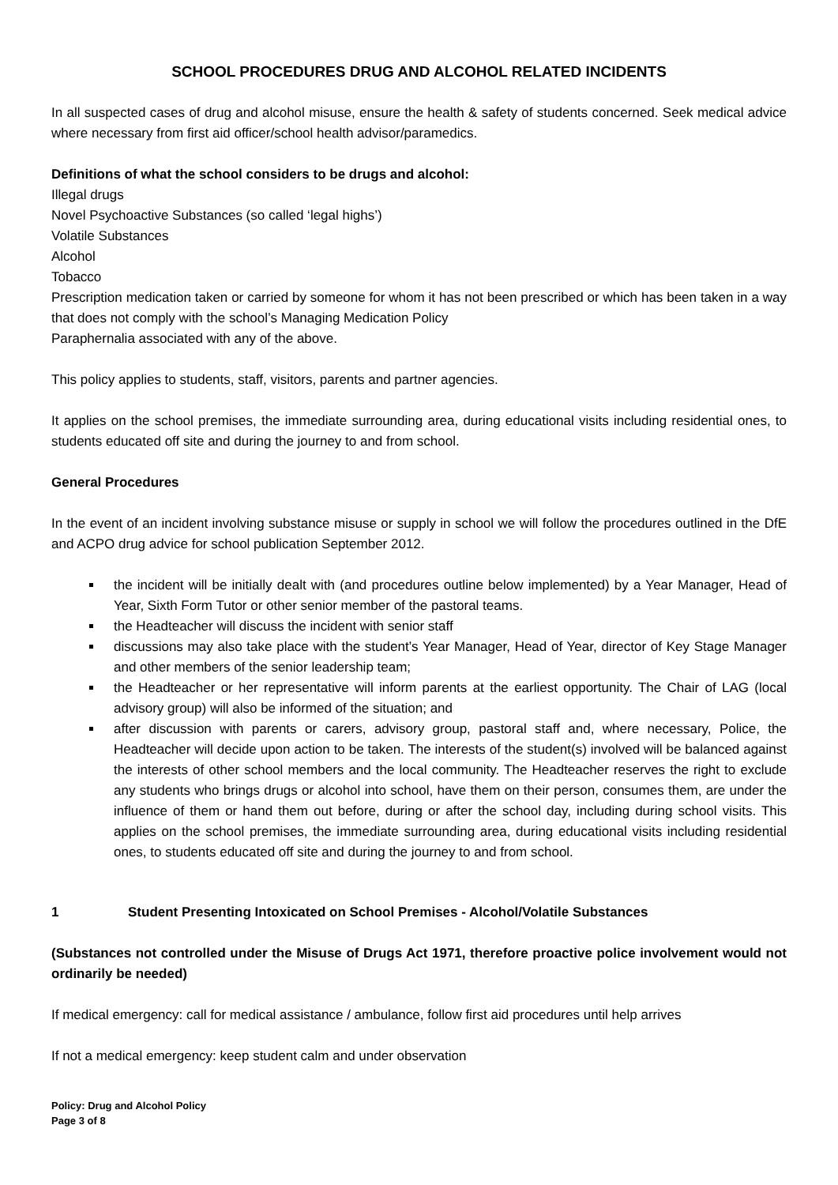SCHOOL PROCEDURES DRUG AND ALCOHOL RELATED INCIDENTS
In all suspected cases of drug and alcohol misuse, ensure the health & safety of students concerned. Seek medical advice where necessary from first aid officer/school health advisor/paramedics.
Definitions of what the school considers to be drugs and alcohol:
Illegal drugs
Novel Psychoactive Substances (so called ‘legal highs’)
Volatile Substances
Alcohol
Tobacco
Prescription medication taken or carried by someone for whom it has not been prescribed or which has been taken in a way that does not comply with the school’s Managing Medication Policy
Paraphernalia associated with any of the above.
This policy applies to students, staff, visitors, parents and partner agencies.
It applies on the school premises, the immediate surrounding area, during educational visits including residential ones, to students educated off site and during the journey to and from school.
General Procedures
In the event of an incident involving substance misuse or supply in school we will follow the procedures outlined in the DfE and ACPO drug advice for school publication September 2012.
the incident will be initially dealt with (and procedures outline below implemented) by a Year Manager, Head of Year, Sixth Form Tutor or other senior member of the pastoral teams.
the Headteacher will discuss the incident with senior staff
discussions may also take place with the student’s Year Manager, Head of Year, director of Key Stage Manager and other members of the senior leadership team;
the Headteacher or her representative will inform parents at the earliest opportunity. The Chair of LAG (local advisory group) will also be informed of the situation; and
after discussion with parents or carers, advisory group, pastoral staff and, where necessary, Police, the Headteacher will decide upon action to be taken. The interests of the student(s) involved will be balanced against the interests of other school members and the local community. The Headteacher reserves the right to exclude any students who brings drugs or alcohol into school, have them on their person, consumes them, are under the influence of them or hand them out before, during or after the school day, including during school visits. This applies on the school premises, the immediate surrounding area, during educational visits including residential ones, to students educated off site and during the journey to and from school.
1 Student Presenting Intoxicated on School Premises - Alcohol/Volatile Substances
(Substances not controlled under the Misuse of Drugs Act 1971, therefore proactive police involvement would not ordinarily be needed)
If medical emergency: call for medical assistance / ambulance, follow first aid procedures until help arrives
If not a medical emergency: keep student calm and under observation
Policy: Drug and Alcohol Policy
Page 3 of 8